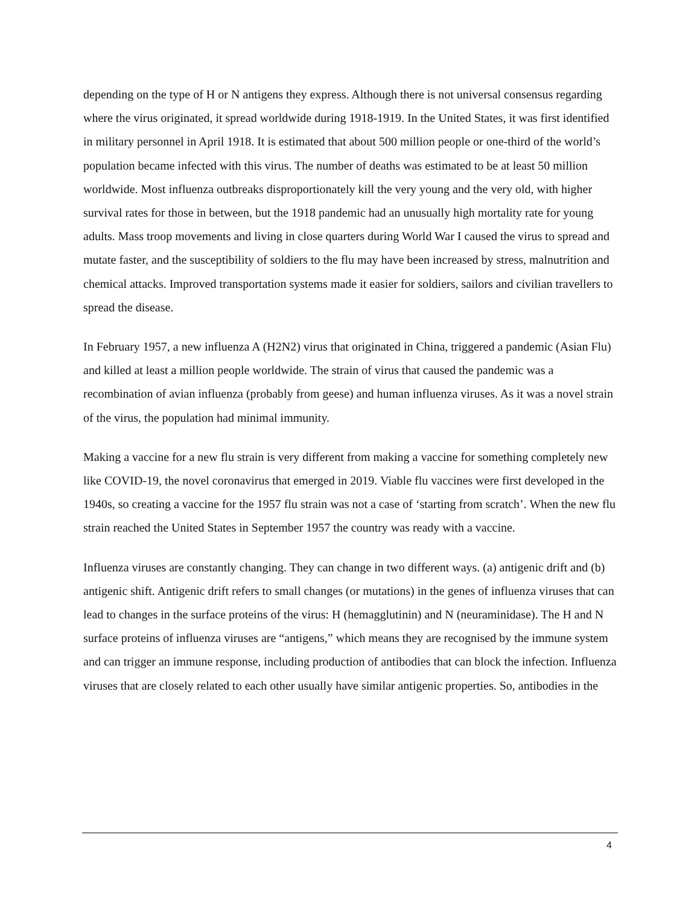depending on the type of H or N antigens they express. Although there is not universal consensus regarding where the virus originated, it spread worldwide during 1918-1919. In the United States, it was first identified in military personnel in April 1918. It is estimated that about 500 million people or one-third of the world’s population became infected with this virus. The number of deaths was estimated to be at least 50 million worldwide. Most influenza outbreaks disproportionately kill the very young and the very old, with higher survival rates for those in between, but the 1918 pandemic had an unusually high mortality rate for young adults. Mass troop movements and living in close quarters during World War I caused the virus to spread and mutate faster, and the susceptibility of soldiers to the flu may have been increased by stress, malnutrition and chemical attacks. Improved transportation systems made it easier for soldiers, sailors and civilian travellers to spread the disease.
In February 1957, a new influenza A (H2N2) virus that originated in China, triggered a pandemic (Asian Flu) and killed at least a million people worldwide. The strain of virus that caused the pandemic was a recombination of avian influenza (probably from geese) and human influenza viruses. As it was a novel strain of the virus, the population had minimal immunity.
Making a vaccine for a new flu strain is very different from making a vaccine for something completely new like COVID-19, the novel coronavirus that emerged in 2019. Viable flu vaccines were first developed in the 1940s, so creating a vaccine for the 1957 flu strain was not a case of ‘starting from scratch’. When the new flu strain reached the United States in September 1957 the country was ready with a vaccine.
Influenza viruses are constantly changing. They can change in two different ways. (a) antigenic drift and (b) antigenic shift. Antigenic drift refers to small changes (or mutations) in the genes of influenza viruses that can lead to changes in the surface proteins of the virus: H (hemagglutinin) and N (neuraminidase). The H and N surface proteins of influenza viruses are “antigens,” which means they are recognised by the immune system and can trigger an immune response, including production of antibodies that can block the infection. Influenza viruses that are closely related to each other usually have similar antigenic properties. So, antibodies in the
4